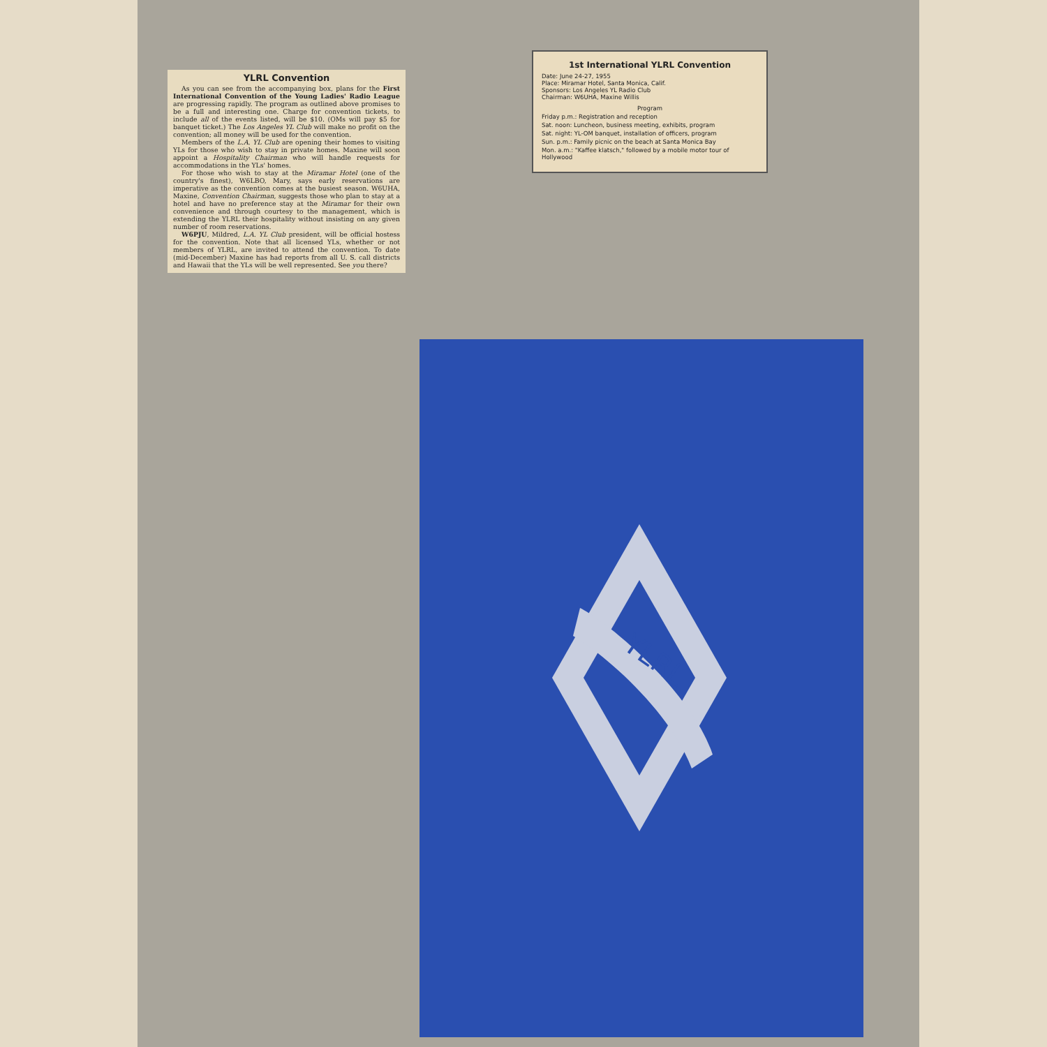YLRL Convention
As you can see from the accompanying box, plans for the First International Convention of the Young Ladies' Radio League are progressing rapidly. The program as outlined above promises to be a full and interesting one. Charge for convention tickets, to include all of the events listed, will be $10. (OMs will pay $5 for banquet ticket.) The Los Angeles YL Club will make no profit on the convention; all money will be used for the convention.
Members of the L.A. YL Club are opening their homes to visiting YLs for those who wish to stay in private homes. Maxine will soon appoint a Hospitality Chairman who will handle requests for accommodations in the YLs' homes.
For those who wish to stay at the Miramar Hotel (one of the country's finest), W6LBO, Mary, says early reservations are imperative as the convention comes at the busiest season. W6UHA, Maxine, Convention Chairman, suggests those who plan to stay at a hotel and have no preference stay at the Miramar for their own convenience and through courtesy to the management, which is extending the YLRL their hospitality without insisting on any given number of room reservations.
W6PJU, Mildred, L.A. YL Club president, will be official hostess for the convention. Note that all licensed YLs, whether or not members of YLRL, are invited to attend the convention. To date (mid-December) Maxine has had reports from all U. S. call districts and Hawaii that the YLs will be well represented. See you there?
1st International YLRL Convention
Date: June 24-27, 1955
Place: Miramar Hotel, Santa Monica, Calif.
Sponsors: Los Angeles YL Radio Club
Chairman: W6UHA, Maxine Willis
Program
Friday p.m.: Registration and reception
Sat. noon: Luncheon, business meeting, exhibits, program
Sat. night: YL-OM banquet, installation of officers, program
Sun. p.m.: Family picnic on the beach at Santa Monica Bay
Mon. a.m.: "Kaffee klatsch," followed by a mobile motor tour of Hollywood
YLRL